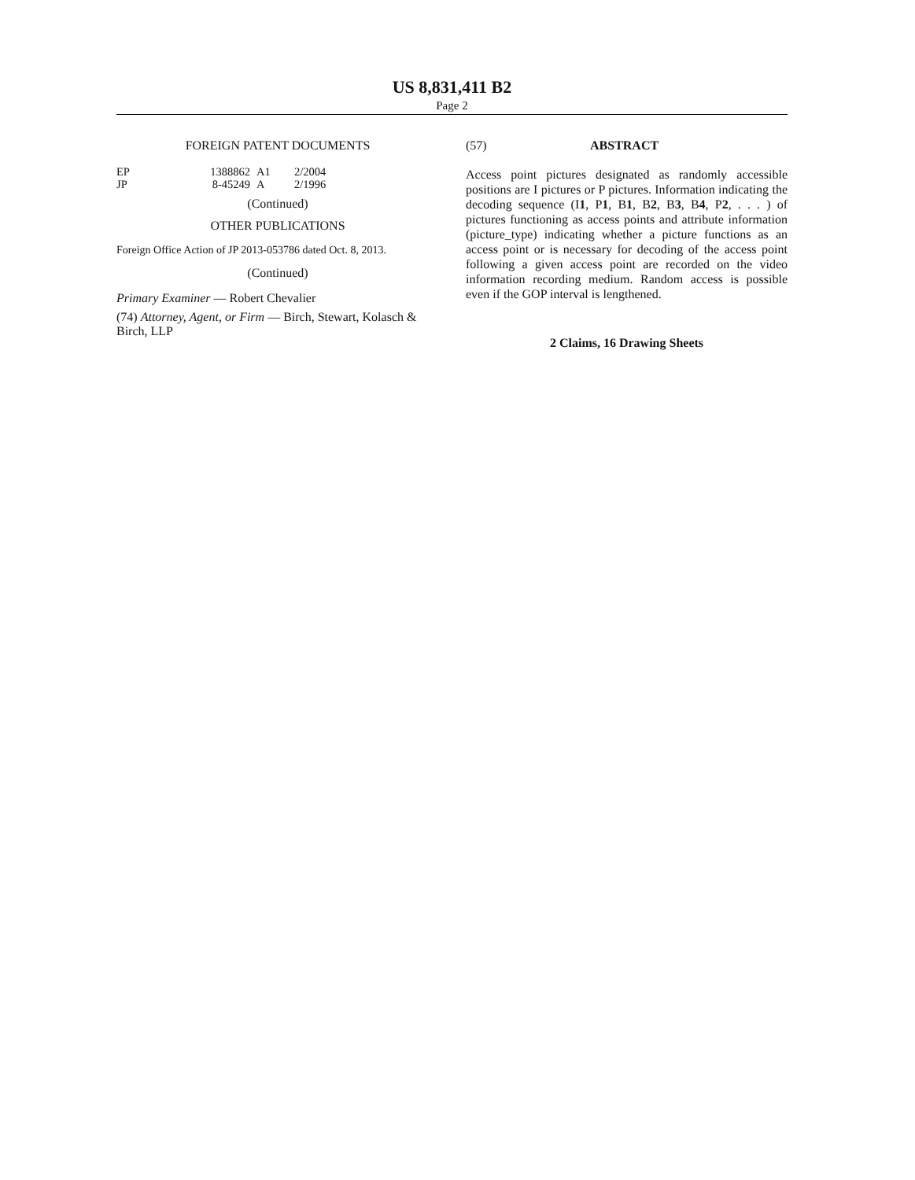US 8,831,411 B2
Page 2
FOREIGN PATENT DOCUMENTS
| EP | 1388862 | A1 | 2/2004 |
| JP | 8-45249 | A | 2/1996 |
(Continued)
OTHER PUBLICATIONS
Foreign Office Action of JP 2013-053786 dated Oct. 8, 2013.
(Continued)
Primary Examiner — Robert Chevalier
(74) Attorney, Agent, or Firm — Birch, Stewart, Kolasch & Birch, LLP
(57) ABSTRACT
Access point pictures designated as randomly accessible positions are I pictures or P pictures. Information indicating the decoding sequence (I1, P1, B1, B2, B3, B4, P2, . . . ) of pictures functioning as access points and attribute information (picture_type) indicating whether a picture functions as an access point or is necessary for decoding of the access point following a given access point are recorded on the video information recording medium. Random access is possible even if the GOP interval is lengthened.
2 Claims, 16 Drawing Sheets